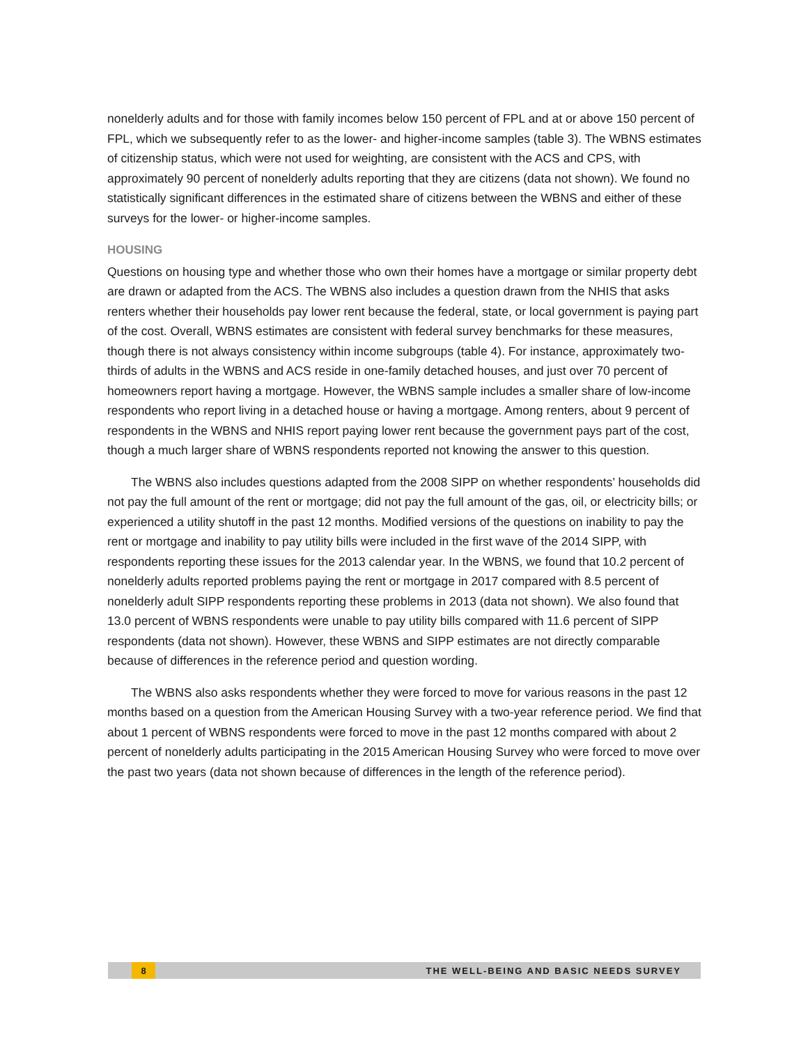nonelderly adults and for those with family incomes below 150 percent of FPL and at or above 150 percent of FPL, which we subsequently refer to as the lower- and higher-income samples (table 3). The WBNS estimates of citizenship status, which were not used for weighting, are consistent with the ACS and CPS, with approximately 90 percent of nonelderly adults reporting that they are citizens (data not shown). We found no statistically significant differences in the estimated share of citizens between the WBNS and either of these surveys for the lower- or higher-income samples.
HOUSING
Questions on housing type and whether those who own their homes have a mortgage or similar property debt are drawn or adapted from the ACS. The WBNS also includes a question drawn from the NHIS that asks renters whether their households pay lower rent because the federal, state, or local government is paying part of the cost. Overall, WBNS estimates are consistent with federal survey benchmarks for these measures, though there is not always consistency within income subgroups (table 4). For instance, approximately two-thirds of adults in the WBNS and ACS reside in one-family detached houses, and just over 70 percent of homeowners report having a mortgage. However, the WBNS sample includes a smaller share of low-income respondents who report living in a detached house or having a mortgage. Among renters, about 9 percent of respondents in the WBNS and NHIS report paying lower rent because the government pays part of the cost, though a much larger share of WBNS respondents reported not knowing the answer to this question.
The WBNS also includes questions adapted from the 2008 SIPP on whether respondents’ households did not pay the full amount of the rent or mortgage; did not pay the full amount of the gas, oil, or electricity bills; or experienced a utility shutoff in the past 12 months. Modified versions of the questions on inability to pay the rent or mortgage and inability to pay utility bills were included in the first wave of the 2014 SIPP, with respondents reporting these issues for the 2013 calendar year. In the WBNS, we found that 10.2 percent of nonelderly adults reported problems paying the rent or mortgage in 2017 compared with 8.5 percent of nonelderly adult SIPP respondents reporting these problems in 2013 (data not shown). We also found that 13.0 percent of WBNS respondents were unable to pay utility bills compared with 11.6 percent of SIPP respondents (data not shown). However, these WBNS and SIPP estimates are not directly comparable because of differences in the reference period and question wording.
The WBNS also asks respondents whether they were forced to move for various reasons in the past 12 months based on a question from the American Housing Survey with a two-year reference period. We find that about 1 percent of WBNS respondents were forced to move in the past 12 months compared with about 2 percent of nonelderly adults participating in the 2015 American Housing Survey who were forced to move over the past two years (data not shown because of differences in the length of the reference period).
8 THE WELL-BEING AND BASIC NEEDS SURVEY